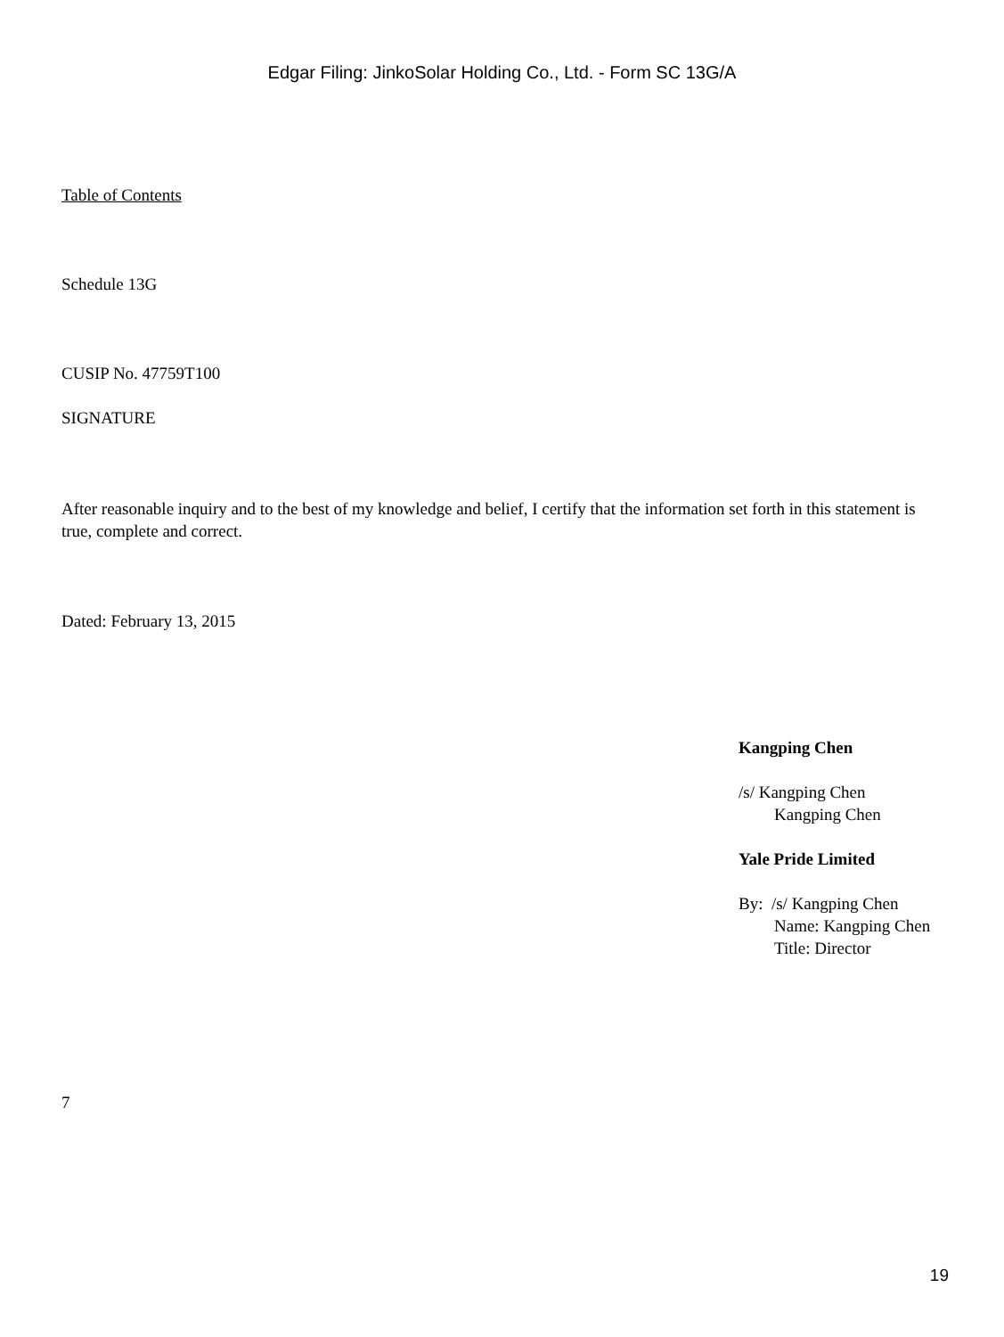Edgar Filing: JinkoSolar Holding Co., Ltd. - Form SC 13G/A
Table of Contents
Schedule 13G
CUSIP No. 47759T100
SIGNATURE
After reasonable inquiry and to the best of my knowledge and belief, I certify that the information set forth in this statement is true, complete and correct.
Dated: February 13, 2015
Kangping Chen
/s/ Kangping Chen
Kangping Chen
Yale Pride Limited
By: /s/ Kangping Chen
Name: Kangping Chen
Title: Director
7
19